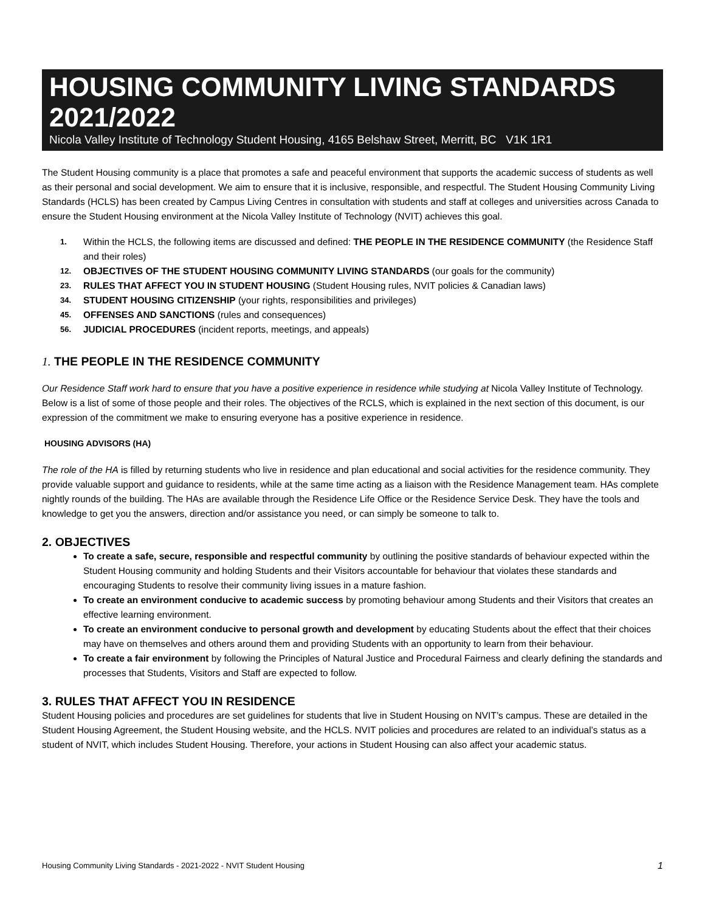HOUSING COMMUNITY LIVING STANDARDS 2021/2022
Nicola Valley Institute of Technology Student Housing, 4165 Belshaw Street, Merritt, BC V1K 1R1
The Student Housing community is a place that promotes a safe and peaceful environment that supports the academic success of students as well as their personal and social development. We aim to ensure that it is inclusive, responsible, and respectful. The Student Housing Community Living Standards (HCLS) has been created by Campus Living Centres in consultation with students and staff at colleges and universities across Canada to ensure the Student Housing environment at the Nicola Valley Institute of Technology (NVIT) achieves this goal.
1. Within the HCLS, the following items are discussed and defined: THE PEOPLE IN THE RESIDENCE COMMUNITY (the Residence Staff and their roles)
12. OBJECTIVES OF THE STUDENT HOUSING COMMUNITY LIVING STANDARDS (our goals for the community)
23. RULES THAT AFFECT YOU IN STUDENT HOUSING (Student Housing rules, NVIT policies & Canadian laws)
34. STUDENT HOUSING CITIZENSHIP (your rights, responsibilities and privileges)
45. OFFENSES AND SANCTIONS (rules and consequences)
56. JUDICIAL PROCEDURES (incident reports, meetings, and appeals)
1. THE PEOPLE IN THE RESIDENCE COMMUNITY
Our Residence Staff work hard to ensure that you have a positive experience in residence while studying at Nicola Valley Institute of Technology. Below is a list of some of those people and their roles. The objectives of the RCLS, which is explained in the next section of this document, is our expression of the commitment we make to ensuring everyone has a positive experience in residence.
HOUSING ADVISORS (HA)
The role of the HA is filled by returning students who live in residence and plan educational and social activities for the residence community. They provide valuable support and guidance to residents, while at the same time acting as a liaison with the Residence Management team. HAs complete nightly rounds of the building. The HAs are available through the Residence Life Office or the Residence Service Desk. They have the tools and knowledge to get you the answers, direction and/or assistance you need, or can simply be someone to talk to.
2. OBJECTIVES
To create a safe, secure, responsible and respectful community by outlining the positive standards of behaviour expected within the Student Housing community and holding Students and their Visitors accountable for behaviour that violates these standards and encouraging Students to resolve their community living issues in a mature fashion.
To create an environment conducive to academic success by promoting behaviour among Students and their Visitors that creates an effective learning environment.
To create an environment conducive to personal growth and development by educating Students about the effect that their choices may have on themselves and others around them and providing Students with an opportunity to learn from their behaviour.
To create a fair environment by following the Principles of Natural Justice and Procedural Fairness and clearly defining the standards and processes that Students, Visitors and Staff are expected to follow.
3. RULES THAT AFFECT YOU IN RESIDENCE
Student Housing policies and procedures are set guidelines for students that live in Student Housing on NVIT’s campus. These are detailed in the Student Housing Agreement, the Student Housing website, and the HCLS. NVIT policies and procedures are related to an individual’s status as a student of NVIT, which includes Student Housing. Therefore, your actions in Student Housing can also affect your academic status.
Housing Community Living Standards - 2021-2022 - NVIT Student Housing 1